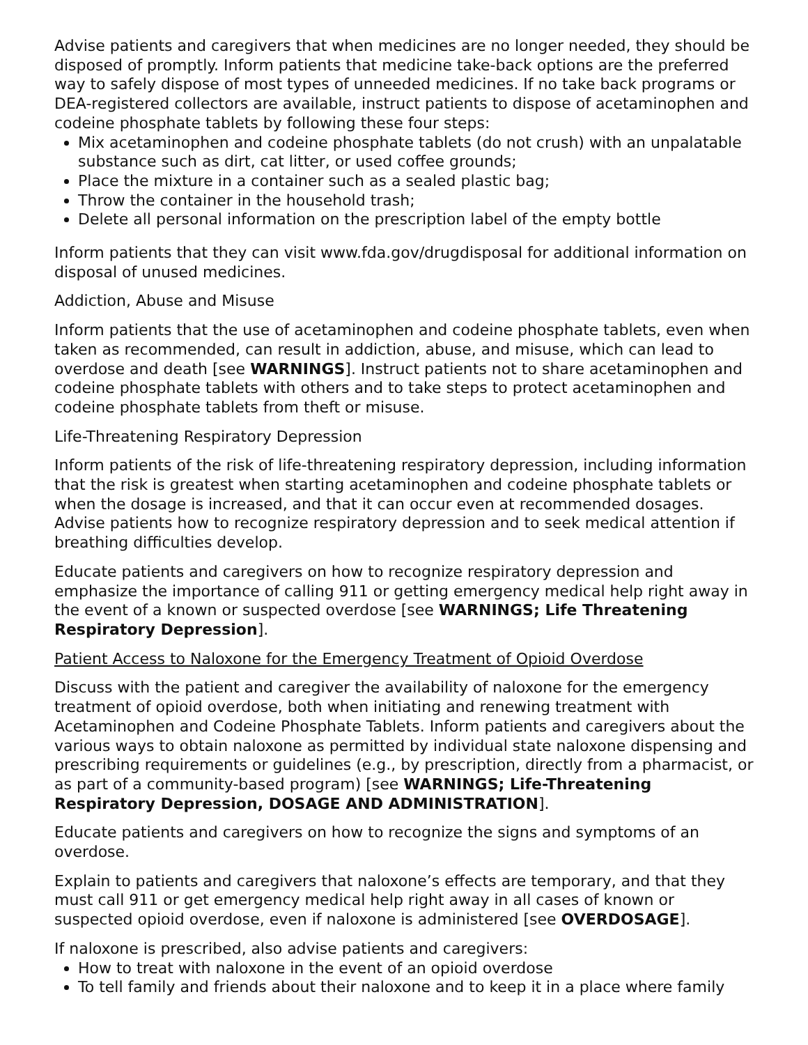Advise patients and caregivers that when medicines are no longer needed, they should be disposed of promptly. Inform patients that medicine take-back options are the preferred way to safely dispose of most types of unneeded medicines. If no take back programs or DEA-registered collectors are available, instruct patients to dispose of acetaminophen and codeine phosphate tablets by following these four steps:
Mix acetaminophen and codeine phosphate tablets (do not crush) with an unpalatable substance such as dirt, cat litter, or used coffee grounds;
Place the mixture in a container such as a sealed plastic bag;
Throw the container in the household trash;
Delete all personal information on the prescription label of the empty bottle
Inform patients that they can visit www.fda.gov/drugdisposal for additional information on disposal of unused medicines.
Addiction, Abuse and Misuse
Inform patients that the use of acetaminophen and codeine phosphate tablets, even when taken as recommended, can result in addiction, abuse, and misuse, which can lead to overdose and death [see WARNINGS]. Instruct patients not to share acetaminophen and codeine phosphate tablets with others and to take steps to protect acetaminophen and codeine phosphate tablets from theft or misuse.
Life-Threatening Respiratory Depression
Inform patients of the risk of life-threatening respiratory depression, including information that the risk is greatest when starting acetaminophen and codeine phosphate tablets or when the dosage is increased, and that it can occur even at recommended dosages. Advise patients how to recognize respiratory depression and to seek medical attention if breathing difficulties develop.
Educate patients and caregivers on how to recognize respiratory depression and emphasize the importance of calling 911 or getting emergency medical help right away in the event of a known or suspected overdose [see WARNINGS; Life Threatening Respiratory Depression].
Patient Access to Naloxone for the Emergency Treatment of Opioid Overdose
Discuss with the patient and caregiver the availability of naloxone for the emergency treatment of opioid overdose, both when initiating and renewing treatment with Acetaminophen and Codeine Phosphate Tablets. Inform patients and caregivers about the various ways to obtain naloxone as permitted by individual state naloxone dispensing and prescribing requirements or guidelines (e.g., by prescription, directly from a pharmacist, or as part of a community-based program) [see WARNINGS; Life-Threatening Respiratory Depression, DOSAGE AND ADMINISTRATION].
Educate patients and caregivers on how to recognize the signs and symptoms of an overdose.
Explain to patients and caregivers that naloxone’s effects are temporary, and that they must call 911 or get emergency medical help right away in all cases of known or suspected opioid overdose, even if naloxone is administered [see OVERDOSAGE].
If naloxone is prescribed, also advise patients and caregivers:
How to treat with naloxone in the event of an opioid overdose
To tell family and friends about their naloxone and to keep it in a place where family